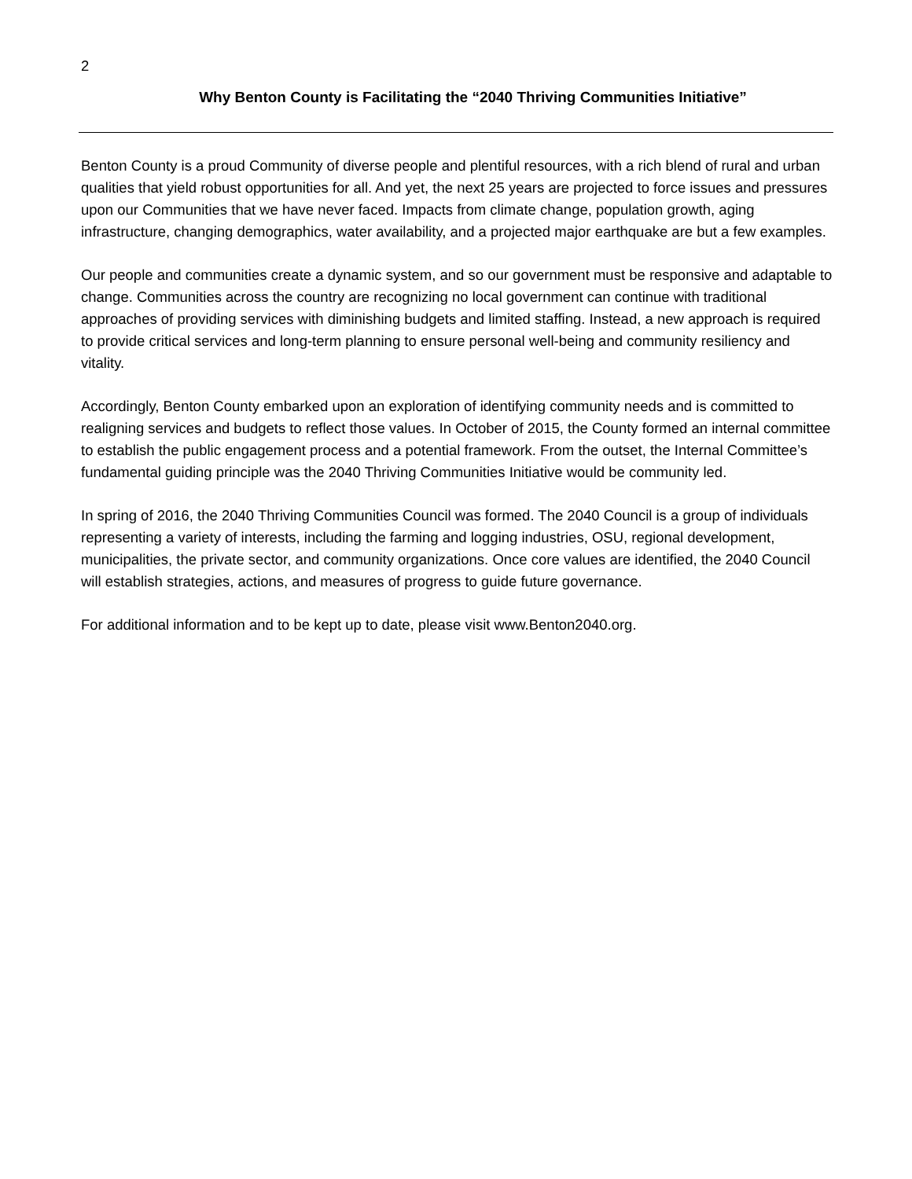2
Why Benton County is Facilitating the “2040 Thriving Communities Initiative”
Benton County is a proud Community of diverse people and plentiful resources, with a rich blend of rural and urban qualities that yield robust opportunities for all. And yet, the next 25 years are projected to force issues and pressures upon our Communities that we have never faced. Impacts from climate change, population growth, aging infrastructure, changing demographics, water availability, and a projected major earthquake are but a few examples.
Our people and communities create a dynamic system, and so our government must be responsive and adaptable to change. Communities across the country are recognizing no local government can continue with traditional approaches of providing services with diminishing budgets and limited staffing. Instead, a new approach is required to provide critical services and long-term planning to ensure personal well-being and community resiliency and vitality.
Accordingly, Benton County embarked upon an exploration of identifying community needs and is committed to realigning services and budgets to reflect those values. In October of 2015, the County formed an internal committee to establish the public engagement process and a potential framework. From the outset, the Internal Committee’s fundamental guiding principle was the 2040 Thriving Communities Initiative would be community led.
In spring of 2016, the 2040 Thriving Communities Council was formed. The 2040 Council is a group of individuals representing a variety of interests, including the farming and logging industries, OSU, regional development, municipalities, the private sector, and community organizations. Once core values are identified, the 2040 Council will establish strategies, actions, and measures of progress to guide future governance.
For additional information and to be kept up to date, please visit www.Benton2040.org.